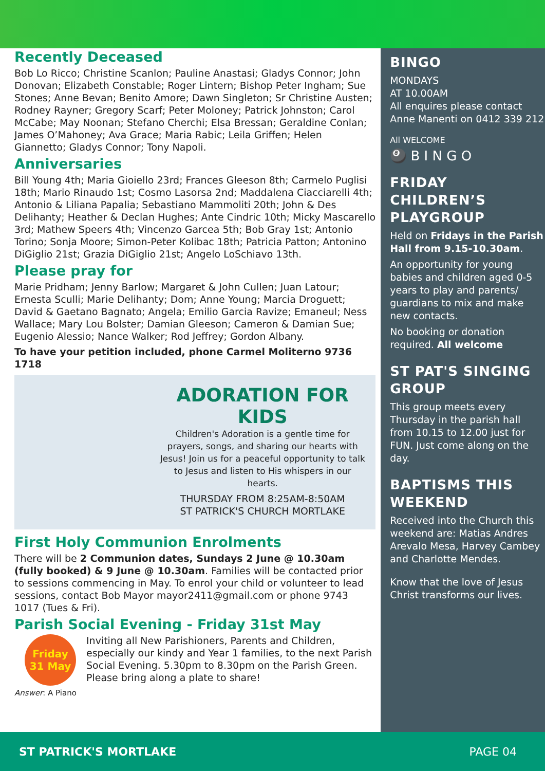Recently Deceased
Bob Lo Ricco; Christine Scanlon; Pauline Anastasi; Gladys Connor; John Donovan; Elizabeth Constable; Roger Lintern; Bishop Peter Ingham; Sue Stones; Anne Bevan; Benito Amore; Dawn Singleton; Sr Christine Austen; Rodney Rayner; Gregory Scarf; Peter Moloney; Patrick Johnston; Carol McCabe; May Noonan; Stefano Cherchi; Elsa Bressan; Geraldine Conlan; James O’Mahoney; Ava Grace; Maria Rabic; Leila Griffen; Helen Giannetto; Gladys Connor; Tony Napoli.
Anniversaries
Bill Young 4th; Maria Gioiello 23rd; Frances Gleeson 8th; Carmelo Puglisi 18th; Mario Rinaudo 1st; Cosmo Lasorsa 2nd; Maddalena Ciacciarelli 4th; Antonio & Liliana Papalia; Sebastiano Mammoliti 20th; John & Des Delihanty; Heather & Declan Hughes; Ante Cindric 10th; Micky Mascarello 3rd; Mathew Speers 4th; Vincenzo Garcea 5th; Bob Gray 1st; Antonio Torino; Sonja Moore; Simon-Peter Kolibac 18th; Patricia Patton; Antonino DiGiglio 21st; Grazia DiGiglio 21st; Angelo LoSchiavo 13th.
Please pray for
Marie Pridham; Jenny Barlow; Margaret & John Cullen; Juan Latour; Ernesta Sculli; Marie Delihanty; Dom; Anne Young; Marcia Droguett; David & Gaetano Bagnato; Angela; Emilio Garcia Ravize; Emaneul; Ness Wallace; Mary Lou Bolster; Damian Gleeson; Cameron & Damian Sue; Eugenio Alessio; Nance Walker; Rod Jeffrey; Gordon Albany.
To have your petition included, phone Carmel Moliterno 9736 1718
ADORATION FOR KIDS
Children's Adoration is a gentle time for prayers, songs, and sharing our hearts with Jesus! Join us for a peaceful opportunity to talk to Jesus and listen to His whispers in our hearts.
THURSDAY FROM 8:25AM-8:50AM
ST PATRICK'S CHURCH MORTLAKE
First Holy Communion Enrolments
There will be 2 Communion dates, Sundays 2 June @ 10.30am (fully booked) & 9 June @ 10.30am. Families will be contacted prior to sessions commencing in May. To enrol your child or volunteer to lead sessions, contact Bob Mayor mayor2411@gmail.com or phone 9743 1017 (Tues & Fri).
Parish Social Evening - Friday 31st May
Friday
31 May
Inviting all New Parishioners, Parents and Children, especially our kindy and Year 1 families, to the next Parish Social Evening. 5.30pm to 8.30pm on the Parish Green. Please bring along a plate to share!
Answer: A Piano
BINGO
MONDAYS
AT 10.00AM
All enquires please contact Anne Manenti on 0412 339 212
All WELCOME
🎱 B I N G O
FRIDAY CHILDREN’S PLAYGROUP
Held on Fridays in the Parish Hall from 9.15-10.30am.
An opportunity for young babies and children aged 0-5 years to play and parents/ guardians to mix and make new contacts.
No booking or donation required. All welcome
ST PAT'S SINGING GROUP
This group meets every Thursday in the parish hall from 10.15 to 12.00 just for FUN. Just come along on the day.
BAPTISMS THIS WEEKEND
Received into the Church this weekend are: Matias Andres Arevalo Mesa, Harvey Cambey and Charlotte Mendes.
Know that the love of Jesus Christ transforms our lives.
ST PATRICK'S MORTLAKE PAGE 04